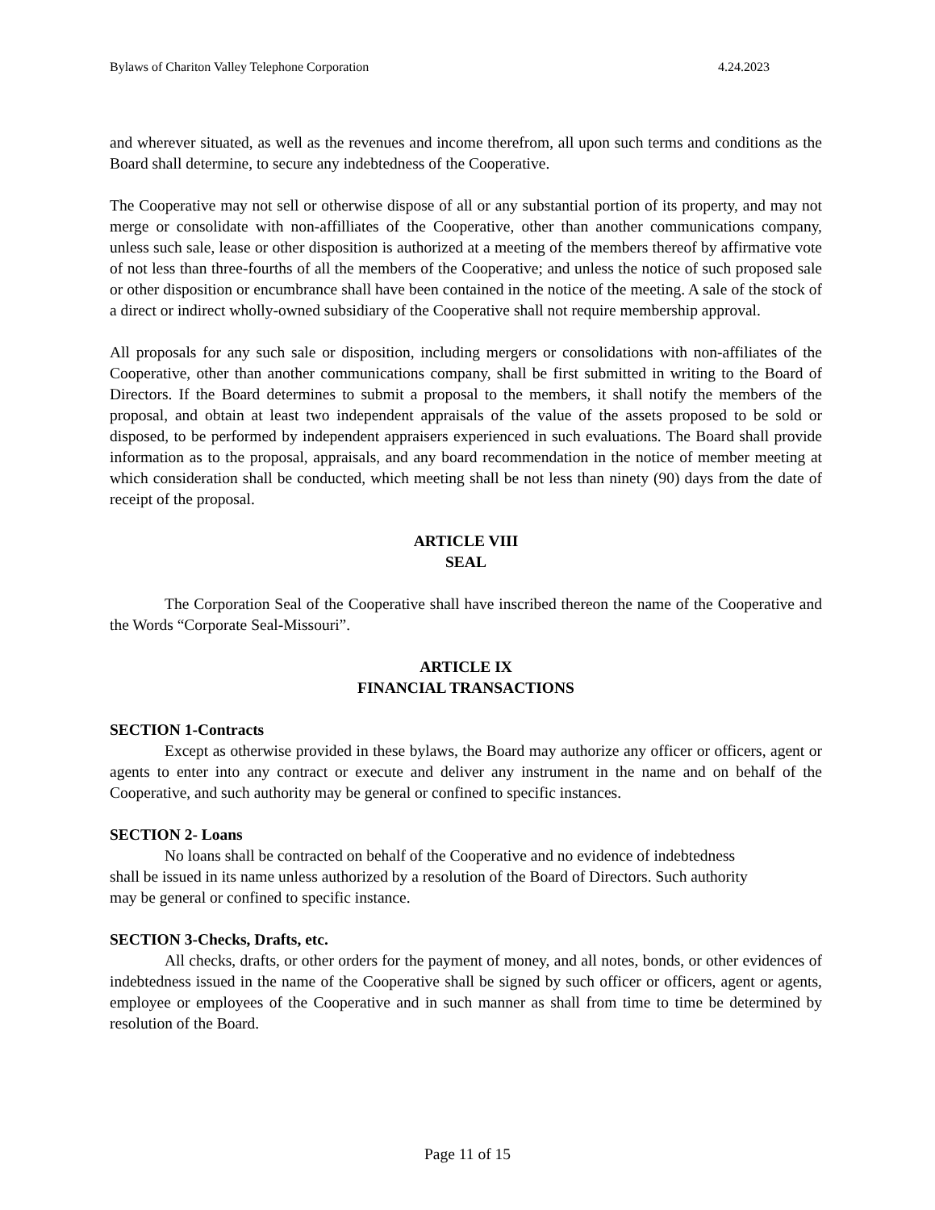Bylaws of Chariton Valley Telephone Corporation 4.24.2023
and wherever situated, as well as the revenues and income therefrom, all upon such terms and conditions as the Board shall determine, to secure any indebtedness of the Cooperative.
The Cooperative may not sell or otherwise dispose of all or any substantial portion of its property, and may not merge or consolidate with non-affilliates of the Cooperative, other than another communications company, unless such sale, lease or other disposition is authorized at a meeting of the members thereof by affirmative vote of not less than three-fourths of all the members of the Cooperative; and unless the notice of such proposed sale or other disposition or encumbrance shall have been contained in the notice of the meeting. A sale of the stock of a direct or indirect wholly-owned subsidiary of the Cooperative shall not require membership approval.
All proposals for any such sale or disposition, including mergers or consolidations with non-affiliates of the Cooperative, other than another communications company, shall be first submitted in writing to the Board of Directors. If the Board determines to submit a proposal to the members, it shall notify the members of the proposal, and obtain at least two independent appraisals of the value of the assets proposed to be sold or disposed, to be performed by independent appraisers experienced in such evaluations. The Board shall provide information as to the proposal, appraisals, and any board recommendation in the notice of member meeting at which consideration shall be conducted, which meeting shall be not less than ninety (90) days from the date of receipt of the proposal.
ARTICLE VIII
SEAL
The Corporation Seal of the Cooperative shall have inscribed thereon the name of the Cooperative and the Words “Corporate Seal-Missouri”.
ARTICLE IX
FINANCIAL TRANSACTIONS
SECTION 1-Contracts
Except as otherwise provided in these bylaws, the Board may authorize any officer or officers, agent or agents to enter into any contract or execute and deliver any instrument in the name and on behalf of the Cooperative, and such authority may be general or confined to specific instances.
SECTION 2- Loans
No loans shall be contracted on behalf of the Cooperative and no evidence of indebtedness shall be issued in its name unless authorized by a resolution of the Board of Directors. Such authority may be general or confined to specific instance.
SECTION 3-Checks, Drafts, etc.
All checks, drafts, or other orders for the payment of money, and all notes, bonds, or other evidences of indebtedness issued in the name of the Cooperative shall be signed by such officer or officers, agent or agents, employee or employees of the Cooperative and in such manner as shall from time to time be determined by resolution of the Board.
Page 11 of 15